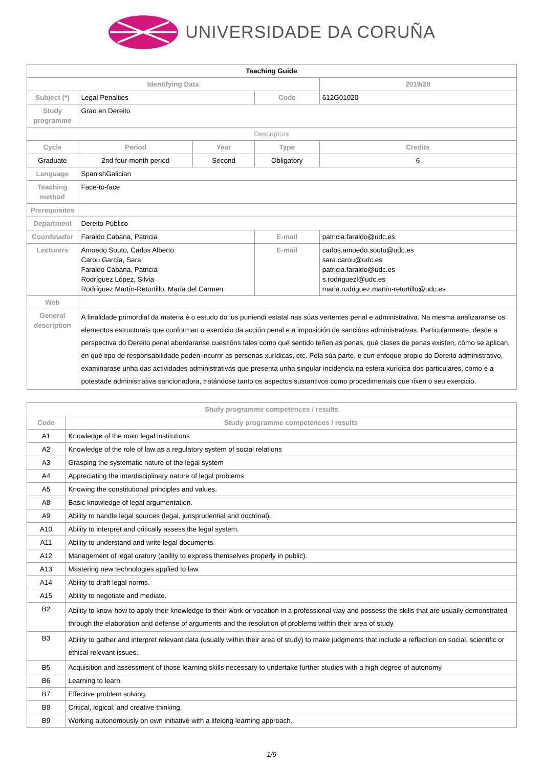UNIVERSIDADE DA CORUÑA
| Teaching Guide | | | | | |
| Identifying Data | | | | 2019/20 | |
| Subject (*) | Legal Penalties | | Code | 612G01020 | |
| Study programme | Grao en Dereito | | | | |
| Descriptors | | | | | |
| Cycle | Period | Year | Type | | Credits |
| Graduate | 2nd four-month period | Second | Obligatory | | 6 |
| Language | SpanishGalician | | | | |
| Teaching method | Face-to-face | | | | |
| Prerequisites | | | | | |
| Department | Dereito Público | | | | |
| Coordinador | Faraldo Cabana, Patricia | | E-mail | patricia.faraldo@udc.es | |
| Lecturers | Amoedo Souto, Carlos Alberto Carou García, Sara Faraldo Cabana, Patricia Rodríguez López, Silvia Rodríguez Martín-Retortillo, María del Carmen | | E-mail | carlos.amoedo.souto@udc.es sara.carou@udc.es patricia.faraldo@udc.es s.rodriguezl@udc.es maria.rodriguez.martin-retortillo@udc.es | |
| Web | | | | | |
| General description | A finalidade primordial da materia é o estudo do ius puniendi estatal nas súas vertentes penal e administrativa. Na mesma analizaranse os elementos estructurais que conforman o exercicio da acción penal e a imposición de sancións administrativas. Particularmente, desde a perspectiva do Dereito penal abordaranse cuestións tales como qué sentido teñen as penas, qué clases de penas existen, cómo se aplican, en qué tipo de responsabilidade poden incurrir as personas xurídicas, etc. Pola súa parte, e cun enfoque propio do Dereito administrativo, examinarase unha das actividades administrativas que presenta unha singular incidencia na esfera xurídica dos particulares, como é a potestade administrativa sancionadora, tratándose tanto os aspectos sustantivos como procedimentais que rixen o seu exercicio. | | | | |
| Study programme competences / results | |
| --- | --- |
| Code | Study programme competences / results |
| A1 | Knowledge of the main legal institutions |
| A2 | Knowledge of the role of law as a regulatory system of social relations |
| A3 | Grasping the systematic nature of the legal system |
| A4 | Appreciating the interdisciplinary nature of legal problems |
| A5 | Knowing the constitutional principles and values. |
| A8 | Basic knowledge of legal argumentation. |
| A9 | Ability to handle legal sources (legal, jurisprudential and doctrinal). |
| A10 | Ability to interpret and critically assess the legal system. |
| A11 | Ability to understand and write legal documents. |
| A12 | Management of legal oratory (ability to express themselves properly in public). |
| A13 | Mastering new technologies applied to law. |
| A14 | Ability to draft legal norms. |
| A15 | Ability to negotiate and mediate. |
| B2 | Ability to know how to apply their knowledge to their work or vocation in a professional way and possess the skills that are usually demonstrated through the elaboration and defense of arguments and the resolution of problems within their area of study. |
| B3 | Ability to gather and interpret relevant data (usually within their area of study) to make judgments that include a reflection on social, scientific or ethical relevant issues. |
| B5 | Acquisition and assessment of those learning skills necessary to undertake further studies with a high degree of autonomy |
| B6 | Learning to learn. |
| B7 | Effective problem solving. |
| B8 | Critical, logical, and creative thinking. |
| B9 | Working autonomously on own initiative with a lifelong learning approach. |
1/6